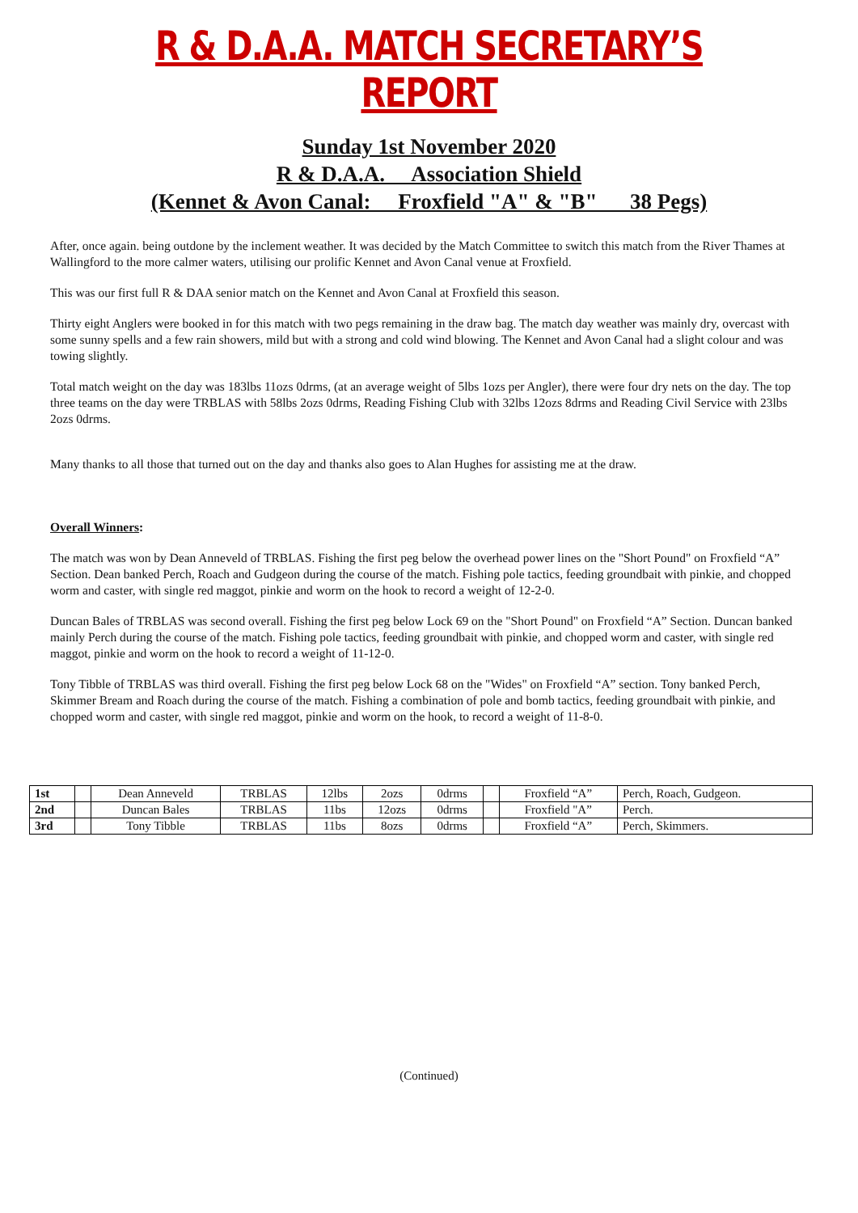R & D.A.A. MATCH SECRETARY’S REPORT
Sunday 1st November 2020
R & D.A.A. Association Shield
(Kennet & Avon Canal: Froxfield "A" & "B" 38 Pegs)
After, once again. being outdone by the inclement weather. It was decided by the Match Committee to switch this match from the River Thames at Wallingford to the more calmer waters, utilising our prolific Kennet and Avon Canal venue at Froxfield.
This was our first full R & DAA senior match on the Kennet and Avon Canal at Froxfield this season.
Thirty eight Anglers were booked in for this match with two pegs remaining in the draw bag. The match day weather was mainly dry, overcast with some sunny spells and a few rain showers, mild but with a strong and cold wind blowing. The Kennet and Avon Canal had a slight colour and was towing slightly.
Total match weight on the day was 183lbs 11ozs 0drms, (at an average weight of 5lbs 1ozs per Angler), there were four dry nets on the day. The top three teams on the day were TRBLAS with 58lbs 2ozs 0drms, Reading Fishing Club with 32lbs 12ozs 8drms and Reading Civil Service with 23lbs 2ozs 0drms.
Many thanks to all those that turned out on the day and thanks also goes to Alan Hughes for assisting me at the draw.
Overall Winners:
The match was won by Dean Anneveld of TRBLAS. Fishing the first peg below the overhead power lines on the "Short Pound" on Froxfield “A” Section. Dean banked Perch, Roach and Gudgeon during the course of the match. Fishing pole tactics, feeding groundbait with pinkie, and chopped worm and caster, with single red maggot, pinkie and worm on the hook to record a weight of 12-2-0.
Duncan Bales of TRBLAS was second overall. Fishing the first peg below Lock 69 on the "Short Pound" on Froxfield “A” Section. Duncan banked mainly Perch during the course of the match. Fishing pole tactics, feeding groundbait with pinkie, and chopped worm and caster, with single red maggot, pinkie and worm on the hook to record a weight of 11-12-0.
Tony Tibble of TRBLAS was third overall. Fishing the first peg below Lock 68 on the "Wides" on Froxfield “A” section. Tony banked Perch, Skimmer Bream and Roach during the course of the match. Fishing a combination of pole and bomb tactics, feeding groundbait with pinkie, and chopped worm and caster, with single red maggot, pinkie and worm on the hook, to record a weight of 11-8-0.
| 1st | | Dean Anneveld | TRBLAS | 12lbs | 2ozs | 0drms | | Froxfield “A” | Perch, Roach, Gudgeon. |
| 2nd | | Duncan Bales | TRBLAS | 11bs | 12ozs | 0drms | | Froxfield "A” | Perch. |
| 3rd | | Tony Tibble | TRBLAS | 11bs | 8ozs | 0drms | | Froxfield “A” | Perch, Skimmers. |
(Continued)